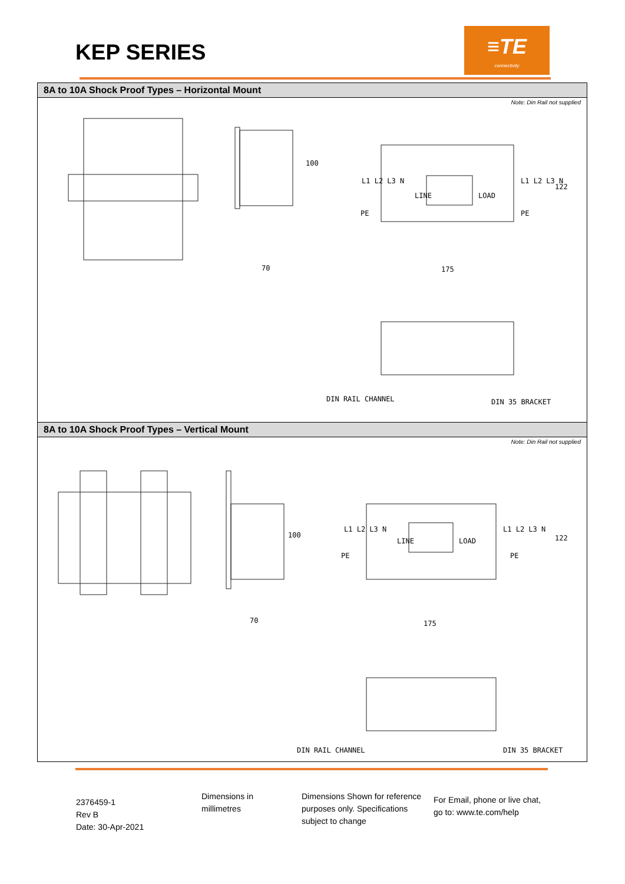KEP SERIES
≡TE
connectivity
8A to 10A Shock Proof Types – Horizontal Mount
Note: Din Rail not supplied
70
100
LINE
LOAD
L1 L2 L3 N
PE
L1 L2 L3 N
PE
175
122
DIN RAIL CHANNEL
DIN 35 BRACKET
8A to 10A Shock Proof Types – Vertical Mount
Note: Din Rail not supplied
70
100
LINE
LOAD
L1 L2 L3 N
PE
L1 L2 L3 N
PE
175
122
DIN RAIL CHANNEL
DIN 35 BRACKET
2376459-1
Rev B
Date: 30-Apr-2021
Dimensions in
millimetres
Dimensions Shown for reference purposes only. Specifications subject to change
For Email, phone or live chat,
go to: www.te.com/help